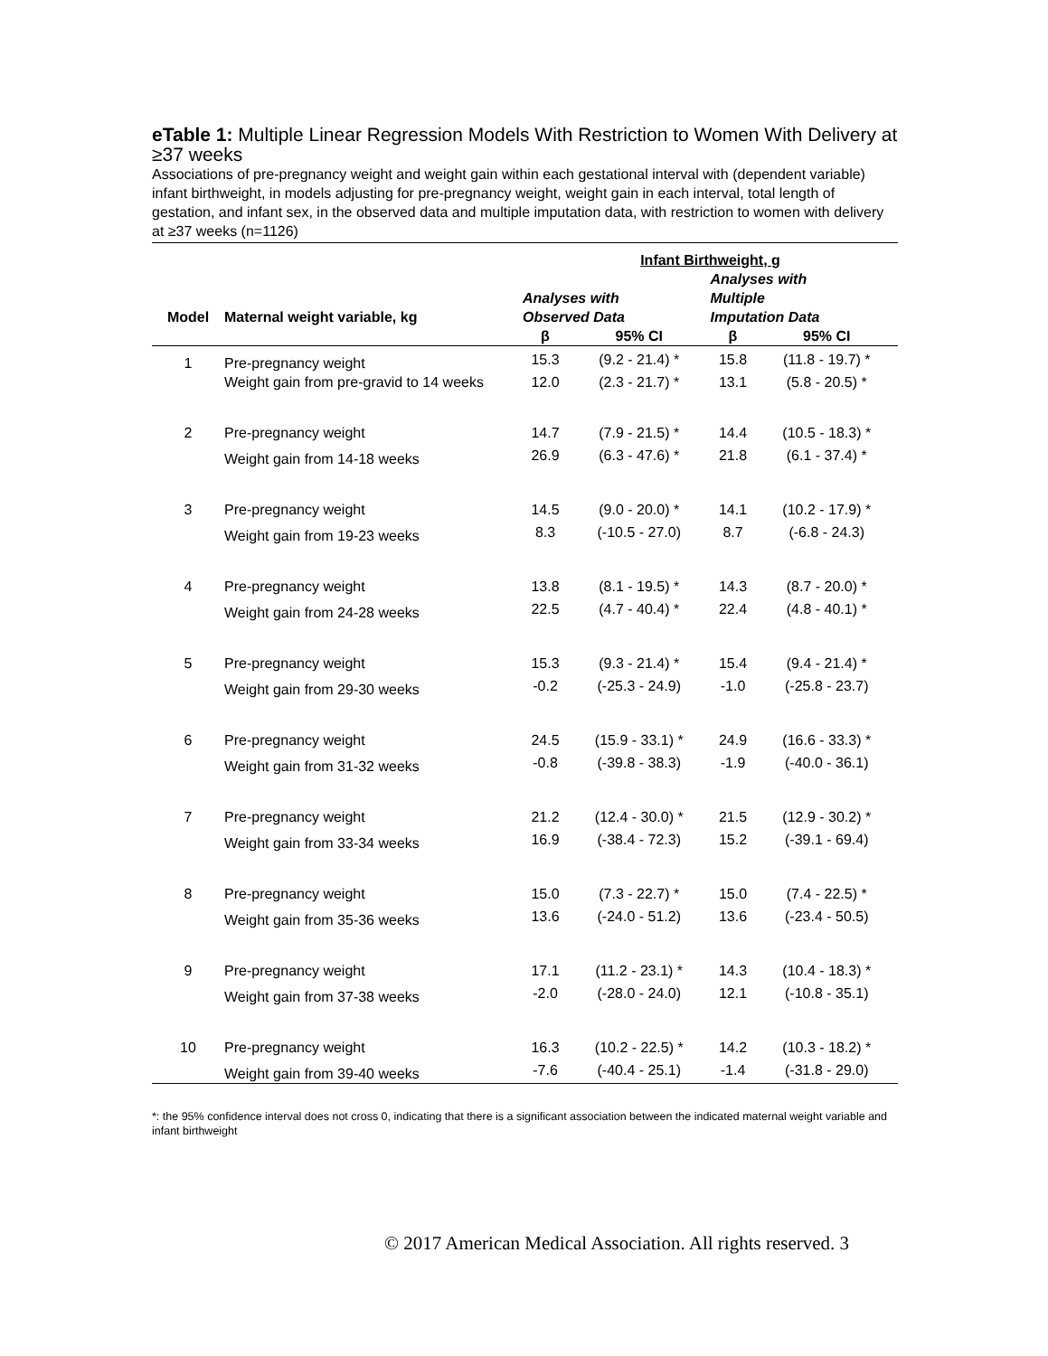eTable 1: Multiple Linear Regression Models With Restriction to Women With Delivery at ≥37 weeks
Associations of pre-pregnancy weight and weight gain within each gestational interval with (dependent variable) infant birthweight, in models adjusting for pre-pregnancy weight, weight gain in each interval, total length of gestation, and infant sex, in the observed data and multiple imputation data, with restriction to women with delivery at ≥37 weeks (n=1126)
| | | Infant Birthweight, g | | | |
| --- | --- | --- | --- | --- | --- |
| Model | Maternal weight variable, kg | Analyses with Observed Data | | Analyses with Multiple Imputation Data | |
| | | β | 95% CI | β | 95% CI |
| 1 | Pre-pregnancy weight | 15.3 | (9.2 - 21.4) * | 15.8 | (11.8 - 19.7) * |
| | Weight gain from pre-gravid to 14 weeks | 12.0 | (2.3 - 21.7) * | 13.1 | (5.8 - 20.5) * |
| 2 | Pre-pregnancy weight | 14.7 | (7.9 - 21.5) * | 14.4 | (10.5 - 18.3) * |
| | Weight gain from 14-18 weeks | 26.9 | (6.3 - 47.6) * | 21.8 | (6.1 - 37.4) * |
| 3 | Pre-pregnancy weight | 14.5 | (9.0 - 20.0) * | 14.1 | (10.2 - 17.9) * |
| | Weight gain from 19-23 weeks | 8.3 | (-10.5 - 27.0) | 8.7 | (-6.8 - 24.3) |
| 4 | Pre-pregnancy weight | 13.8 | (8.1 - 19.5) * | 14.3 | (8.7 - 20.0) * |
| | Weight gain from 24-28 weeks | 22.5 | (4.7 - 40.4) * | 22.4 | (4.8 - 40.1) * |
| 5 | Pre-pregnancy weight | 15.3 | (9.3 - 21.4) * | 15.4 | (9.4 - 21.4) * |
| | Weight gain from 29-30 weeks | -0.2 | (-25.3 - 24.9) | -1.0 | (-25.8 - 23.7) |
| 6 | Pre-pregnancy weight | 24.5 | (15.9 - 33.1) * | 24.9 | (16.6 - 33.3) * |
| | Weight gain from 31-32 weeks | -0.8 | (-39.8 - 38.3) | -1.9 | (-40.0 - 36.1) |
| 7 | Pre-pregnancy weight | 21.2 | (12.4 - 30.0) * | 21.5 | (12.9 - 30.2) * |
| | Weight gain from 33-34 weeks | 16.9 | (-38.4 - 72.3) | 15.2 | (-39.1 - 69.4) |
| 8 | Pre-pregnancy weight | 15.0 | (7.3 - 22.7) * | 15.0 | (7.4 - 22.5) * |
| | Weight gain from 35-36 weeks | 13.6 | (-24.0 - 51.2) | 13.6 | (-23.4 - 50.5) |
| 9 | Pre-pregnancy weight | 17.1 | (11.2 - 23.1) * | 14.3 | (10.4 - 18.3) * |
| | Weight gain from 37-38 weeks | -2.0 | (-28.0 - 24.0) | 12.1 | (-10.8 - 35.1) |
| 10 | Pre-pregnancy weight | 16.3 | (10.2 - 22.5) * | 14.2 | (10.3 - 18.2) * |
| | Weight gain from 39-40 weeks | -7.6 | (-40.4 - 25.1) | -1.4 | (-31.8 - 29.0) |
*: the 95% confidence interval does not cross 0, indicating that there is a significant association between the indicated maternal weight variable and infant birthweight
© 2017 American Medical Association. All rights reserved. 3